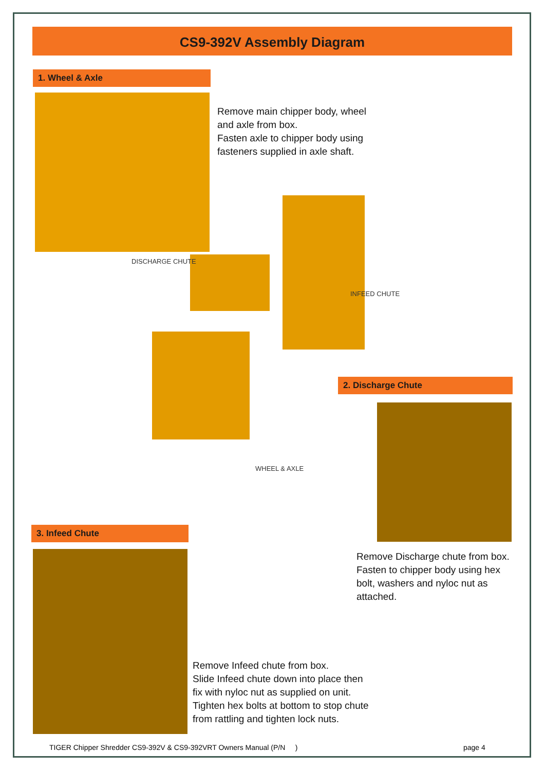CS9-392V Assembly Diagram
1. Wheel & Axle
Remove main chipper body, wheel
and axle from box.
Fasten axle to chipper body using
fasteners supplied in axle shaft.
DISCHARGE CHUTE
INFEED CHUTE
WHEEL & AXLE
2. Discharge Chute
Remove Discharge chute from box.
Fasten to chipper body using hex
bolt, washers and nyloc nut as
attached.
3. Infeed Chute
Remove Infeed chute from box.
Slide Infeed chute down into place then
fix with nyloc nut as supplied on unit.
Tighten hex bolts at bottom to stop chute
from rattling and tighten lock nuts.
TIGER Chipper Shredder CS9-392V & CS9-392VRT Owners Manual (P/N )
page 4